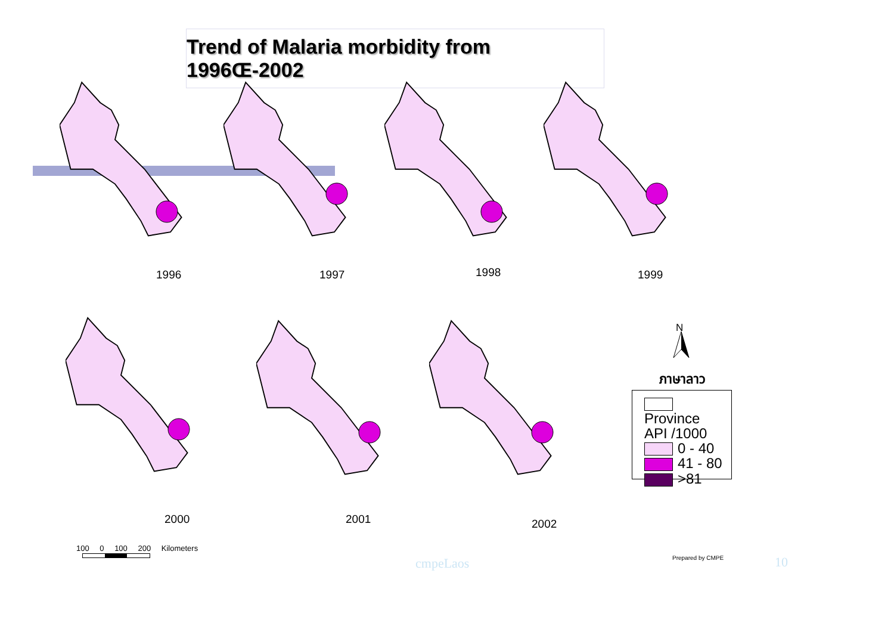Trend of Malaria morbidity from 1996Œ-2002
1996 1997 1998 1999
2000 2001 2002
N
ภาษาลาว
Province
API /1000
0 - 40
41 - 80
>81
100 0 100 200 Kilometers
cmpeLaos Prepared by CMPE 10